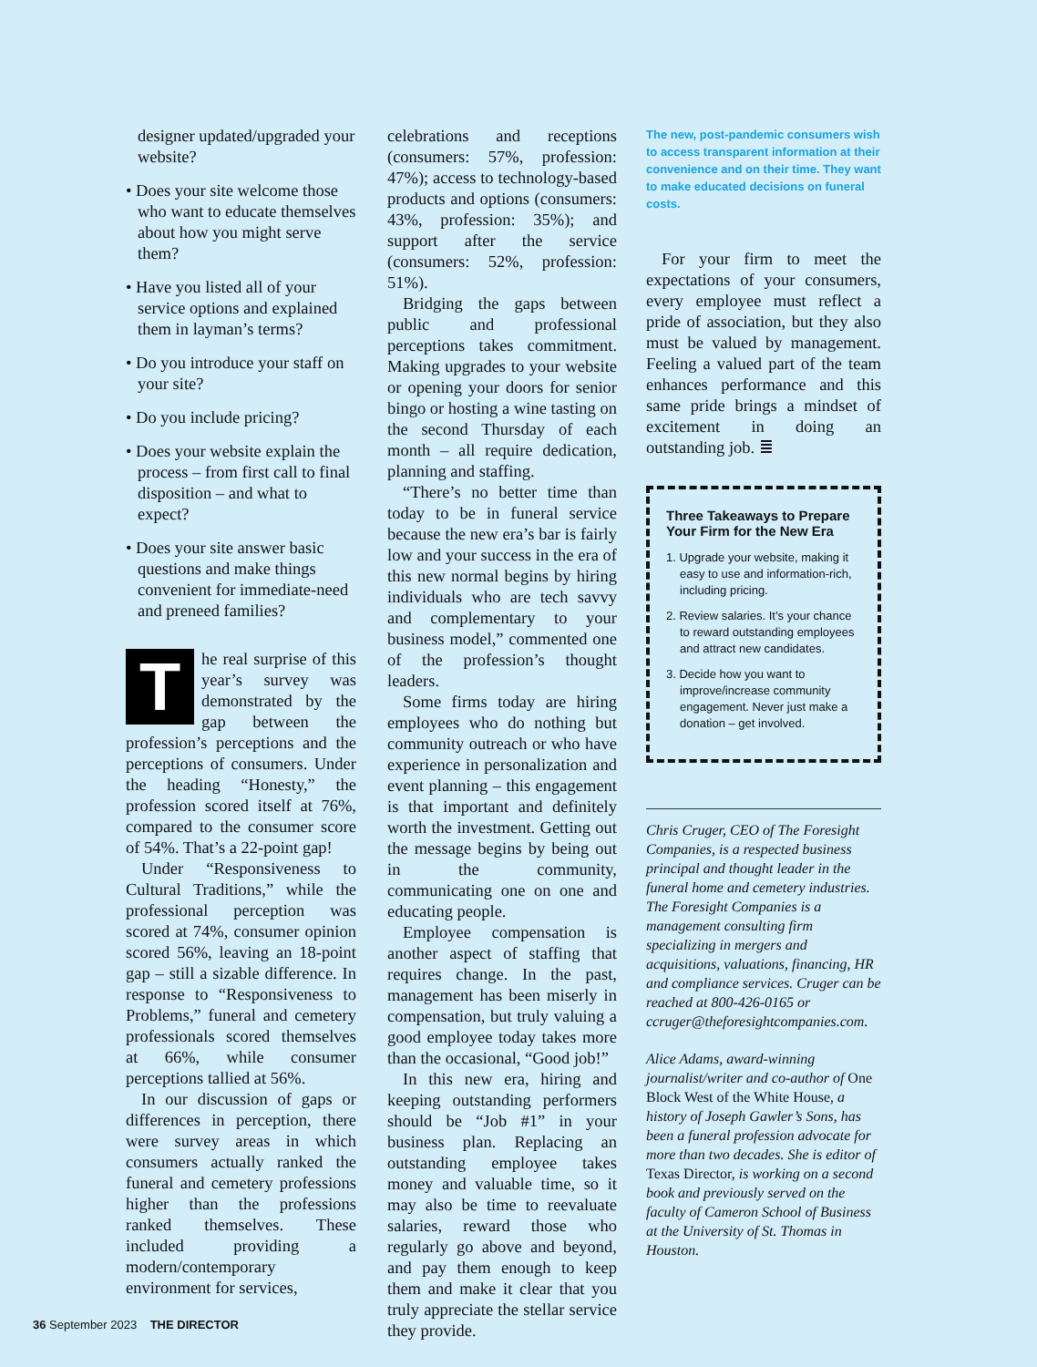designer updated/upgraded your website?
• Does your site welcome those who want to educate themselves about how you might serve them?
• Have you listed all of your service options and explained them in layman’s terms?
• Do you introduce your staff on your site?
• Do you include pricing?
• Does your website explain the process – from first call to final disposition – and what to expect?
• Does your site answer basic questions and make things convenient for immediate-need and preneed families?
The real surprise of this year’s survey was demonstrated by the gap between the profession’s perceptions and the perceptions of consumers. Under the heading “Honesty,” the profession scored itself at 76%, compared to the consumer score of 54%. That’s a 22-point gap!
Under “Responsiveness to Cultural Traditions,” while the professional perception was scored at 74%, consumer opinion scored 56%, leaving an 18-point gap – still a sizable difference. In response to “Responsiveness to Problems,” funeral and cemetery professionals scored themselves at 66%, while consumer perceptions tallied at 56%.
In our discussion of gaps or differences in perception, there were survey areas in which consumers actually ranked the funeral and cemetery professions higher than the professions ranked themselves. These included providing a modern/contemporary environment for services,
celebrations and receptions (consumers: 57%, profession: 47%); access to technology-based products and options (consumers: 43%, profession: 35%); and support after the service (consumers: 52%, profession: 51%).
Bridging the gaps between public and professional perceptions takes commitment. Making upgrades to your website or opening your doors for senior bingo or hosting a wine tasting on the second Thursday of each month – all require dedication, planning and staffing.
“There’s no better time than today to be in funeral service because the new era’s bar is fairly low and your success in the era of this new normal begins by hiring individuals who are tech savvy and complementary to your business model,” commented one of the profession’s thought leaders.
Some firms today are hiring employees who do nothing but community outreach or who have experience in personalization and event planning – this engagement is that important and definitely worth the investment. Getting out the message begins by being out in the community, communicating one on one and educating people.
Employee compensation is another aspect of staffing that requires change. In the past, management has been miserly in compensation, but truly valuing a good employee today takes more than the occasional, “Good job!”
In this new era, hiring and keeping outstanding performers should be “Job #1” in your business plan. Replacing an outstanding employee takes money and valuable time, so it may also be time to reevaluate salaries, reward those who regularly go above and beyond, and pay them enough to keep them and make it clear that you truly appreciate the stellar service they provide.
The new, post-pandemic consumers wish to access transparent information at their convenience and on their time. They want to make educated decisions on funeral costs.
For your firm to meet the expectations of your consumers, every employee must reflect a pride of association, but they also must be valued by management. Feeling a valued part of the team enhances performance and this same pride brings a mindset of excitement in doing an outstanding job. ≣
Three Takeaways to Prepare Your Firm for the New Era
1. Upgrade your website, making it easy to use and information-rich, including pricing.
2. Review salaries. It’s your chance to reward outstanding employees and attract new candidates.
3. Decide how you want to improve/increase community engagement. Never just make a donation – get involved.
Chris Cruger, CEO of The Foresight Companies, is a respected business principal and thought leader in the funeral home and cemetery industries. The Foresight Companies is a management consulting firm specializing in mergers and acquisitions, valuations, financing, HR and compliance services. Cruger can be reached at 800-426-0165 or ccruger@theforesightcompanies.com.
Alice Adams, award-winning journalist/writer and co-author of One Block West of the White House, a history of Joseph Gawler’s Sons, has been a funeral profession advocate for more than two decades. She is editor of Texas Director, is working on a second book and previously served on the faculty of Cameron School of Business at the University of St. Thomas in Houston.
36 September 2023 THE DIRECTOR